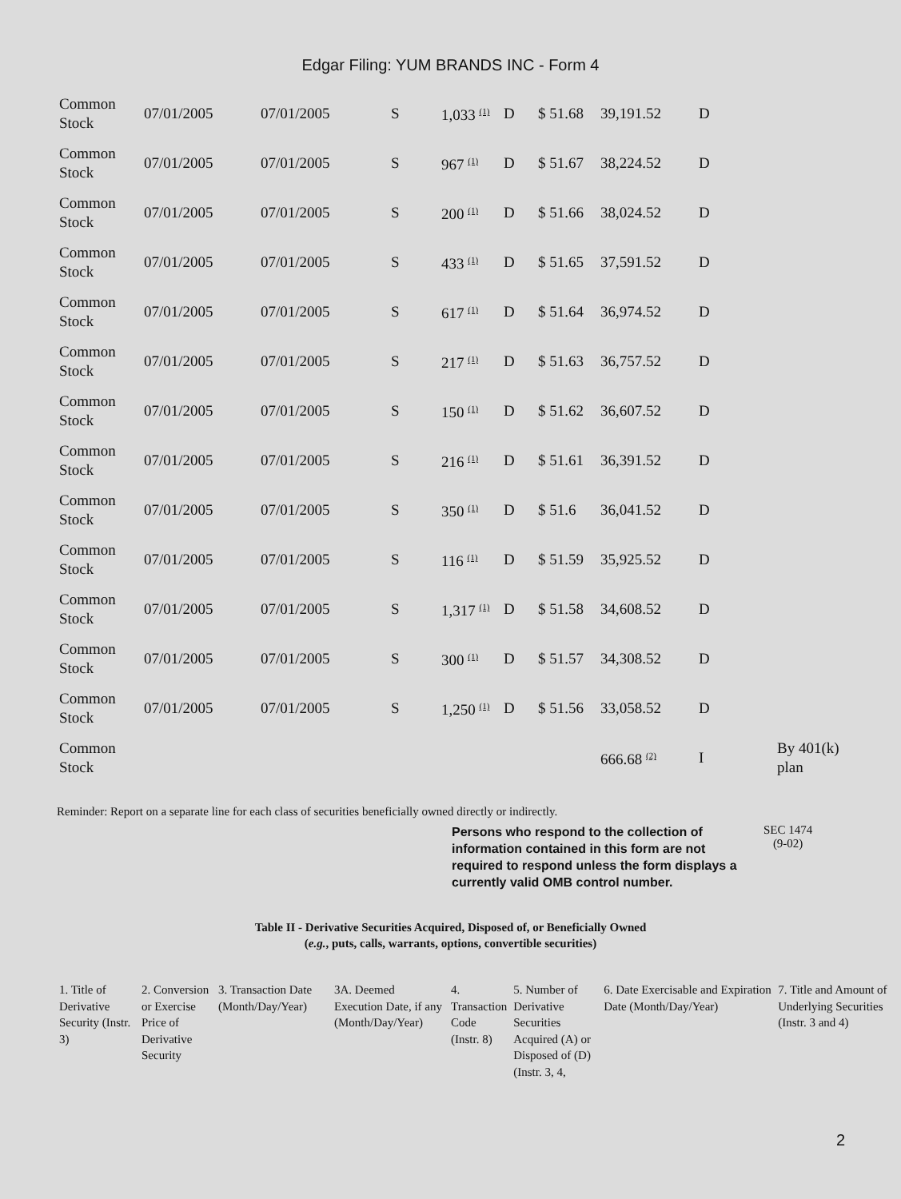Edgar Filing: YUM BRANDS INC - Form 4
| Common Stock | 07/01/2005 | 07/01/2005 | S | 1,033 <sup>(1)</sup> | D | $ 51.68 | 39,191.52 | D | |
| Common Stock | 07/01/2005 | 07/01/2005 | S | 967 <sup>(1)</sup> | D | $ 51.67 | 38,224.52 | D | |
| Common Stock | 07/01/2005 | 07/01/2005 | S | 200 <sup>(1)</sup> | D | $ 51.66 | 38,024.52 | D | |
| Common Stock | 07/01/2005 | 07/01/2005 | S | 433 <sup>(1)</sup> | D | $ 51.65 | 37,591.52 | D | |
| Common Stock | 07/01/2005 | 07/01/2005 | S | 617 <sup>(1)</sup> | D | $ 51.64 | 36,974.52 | D | |
| Common Stock | 07/01/2005 | 07/01/2005 | S | 217 <sup>(1)</sup> | D | $ 51.63 | 36,757.52 | D | |
| Common Stock | 07/01/2005 | 07/01/2005 | S | 150 <sup>(1)</sup> | D | $ 51.62 | 36,607.52 | D | |
| Common Stock | 07/01/2005 | 07/01/2005 | S | 216 <sup>(1)</sup> | D | $ 51.61 | 36,391.52 | D | |
| Common Stock | 07/01/2005 | 07/01/2005 | S | 350 <sup>(1)</sup> | D | $ 51.6 | 36,041.52 | D | |
| Common Stock | 07/01/2005 | 07/01/2005 | S | 116 <sup>(1)</sup> | D | $ 51.59 | 35,925.52 | D | |
| Common Stock | 07/01/2005 | 07/01/2005 | S | 1,317 <sup>(1)</sup> | D | $ 51.58 | 34,608.52 | D | |
| Common Stock | 07/01/2005 | 07/01/2005 | S | 300 <sup>(1)</sup> | D | $ 51.57 | 34,308.52 | D | |
| Common Stock | 07/01/2005 | 07/01/2005 | S | 1,250 <sup>(1)</sup> | D | $ 51.56 | 33,058.52 | D | |
| Common Stock | | | | | | | 666.68 <sup>(2)</sup> | I | By 401(k) plan |
Reminder: Report on a separate line for each class of securities beneficially owned directly or indirectly.
Persons who respond to the collection of information contained in this form are not required to respond unless the form displays a currently valid OMB control number.
SEC 1474
(9-02)
Table II - Derivative Securities Acquired, Disposed of, or Beneficially Owned
(e.g., puts, calls, warrants, options, convertible securities)
| 1. Title of Derivative Security (Instr. 3) | 2. Conversion or Exercise Price of Derivative Security | 3. Transaction Date (Month/Day/Year) | 3A. Deemed Execution Date, if any (Month/Day/Year) | 4. Transaction Code (Instr. 8) | 5. Number of Derivative Securities Acquired (A) or Disposed of (D) (Instr. 3, 4, | 6. Date Exercisable and Expiration Date (Month/Day/Year) | 7. Title and Amount of Underlying Securities (Instr. 3 and 4) |
2